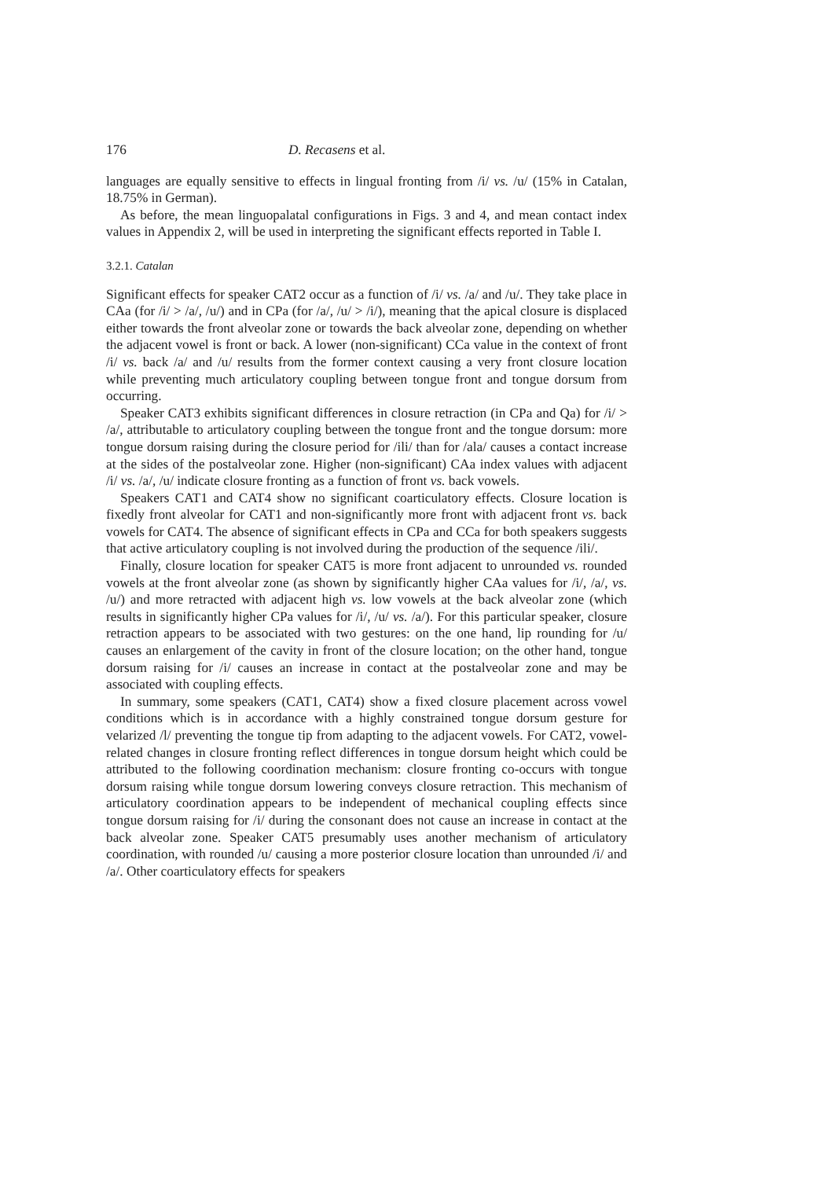176 D. Recasens et al.
languages are equally sensitive to effects in lingual fronting from /i/ vs. /u/ (15% in Catalan, 18.75% in German).
As before, the mean linguopalatal configurations in Figs. 3 and 4, and mean contact index values in Appendix 2, will be used in interpreting the significant effects reported in Table I.
3.2.1. Catalan
Significant effects for speaker CAT2 occur as a function of /i/ vs. /a/ and /u/. They take place in CAa (for /i/ > /a/, /u/) and in CPa (for /a/, /u/ > /i/), meaning that the apical closure is displaced either towards the front alveolar zone or towards the back alveolar zone, depending on whether the adjacent vowel is front or back. A lower (non-significant) CCa value in the context of front /i/ vs. back /a/ and /u/ results from the former context causing a very front closure location while preventing much articulatory coupling between tongue front and tongue dorsum from occurring.
Speaker CAT3 exhibits significant differences in closure retraction (in CPa and Qa) for /i/ > /a/, attributable to articulatory coupling between the tongue front and the tongue dorsum: more tongue dorsum raising during the closure period for /ili/ than for /ala/ causes a contact increase at the sides of the postalveolar zone. Higher (non-significant) CAa index values with adjacent /i/ vs. /a/, /u/ indicate closure fronting as a function of front vs. back vowels.
Speakers CAT1 and CAT4 show no significant coarticulatory effects. Closure location is fixedly front alveolar for CAT1 and non-significantly more front with adjacent front vs. back vowels for CAT4. The absence of significant effects in CPa and CCa for both speakers suggests that active articulatory coupling is not involved during the production of the sequence /ili/.
Finally, closure location for speaker CAT5 is more front adjacent to unrounded vs. rounded vowels at the front alveolar zone (as shown by significantly higher CAa values for /i/, /a/, vs. /u/) and more retracted with adjacent high vs. low vowels at the back alveolar zone (which results in significantly higher CPa values for /i/, /u/ vs. /a/). For this particular speaker, closure retraction appears to be associated with two gestures: on the one hand, lip rounding for /u/ causes an enlargement of the cavity in front of the closure location; on the other hand, tongue dorsum raising for /i/ causes an increase in contact at the postalveolar zone and may be associated with coupling effects.
In summary, some speakers (CAT1, CAT4) show a fixed closure placement across vowel conditions which is in accordance with a highly constrained tongue dorsum gesture for velarized /l/ preventing the tongue tip from adapting to the adjacent vowels. For CAT2, vowel-related changes in closure fronting reflect differences in tongue dorsum height which could be attributed to the following coordination mechanism: closure fronting co-occurs with tongue dorsum raising while tongue dorsum lowering conveys closure retraction. This mechanism of articulatory coordination appears to be independent of mechanical coupling effects since tongue dorsum raising for /i/ during the consonant does not cause an increase in contact at the back alveolar zone. Speaker CAT5 presumably uses another mechanism of articulatory coordination, with rounded /u/ causing a more posterior closure location than unrounded /i/ and /a/. Other coarticulatory effects for speakers